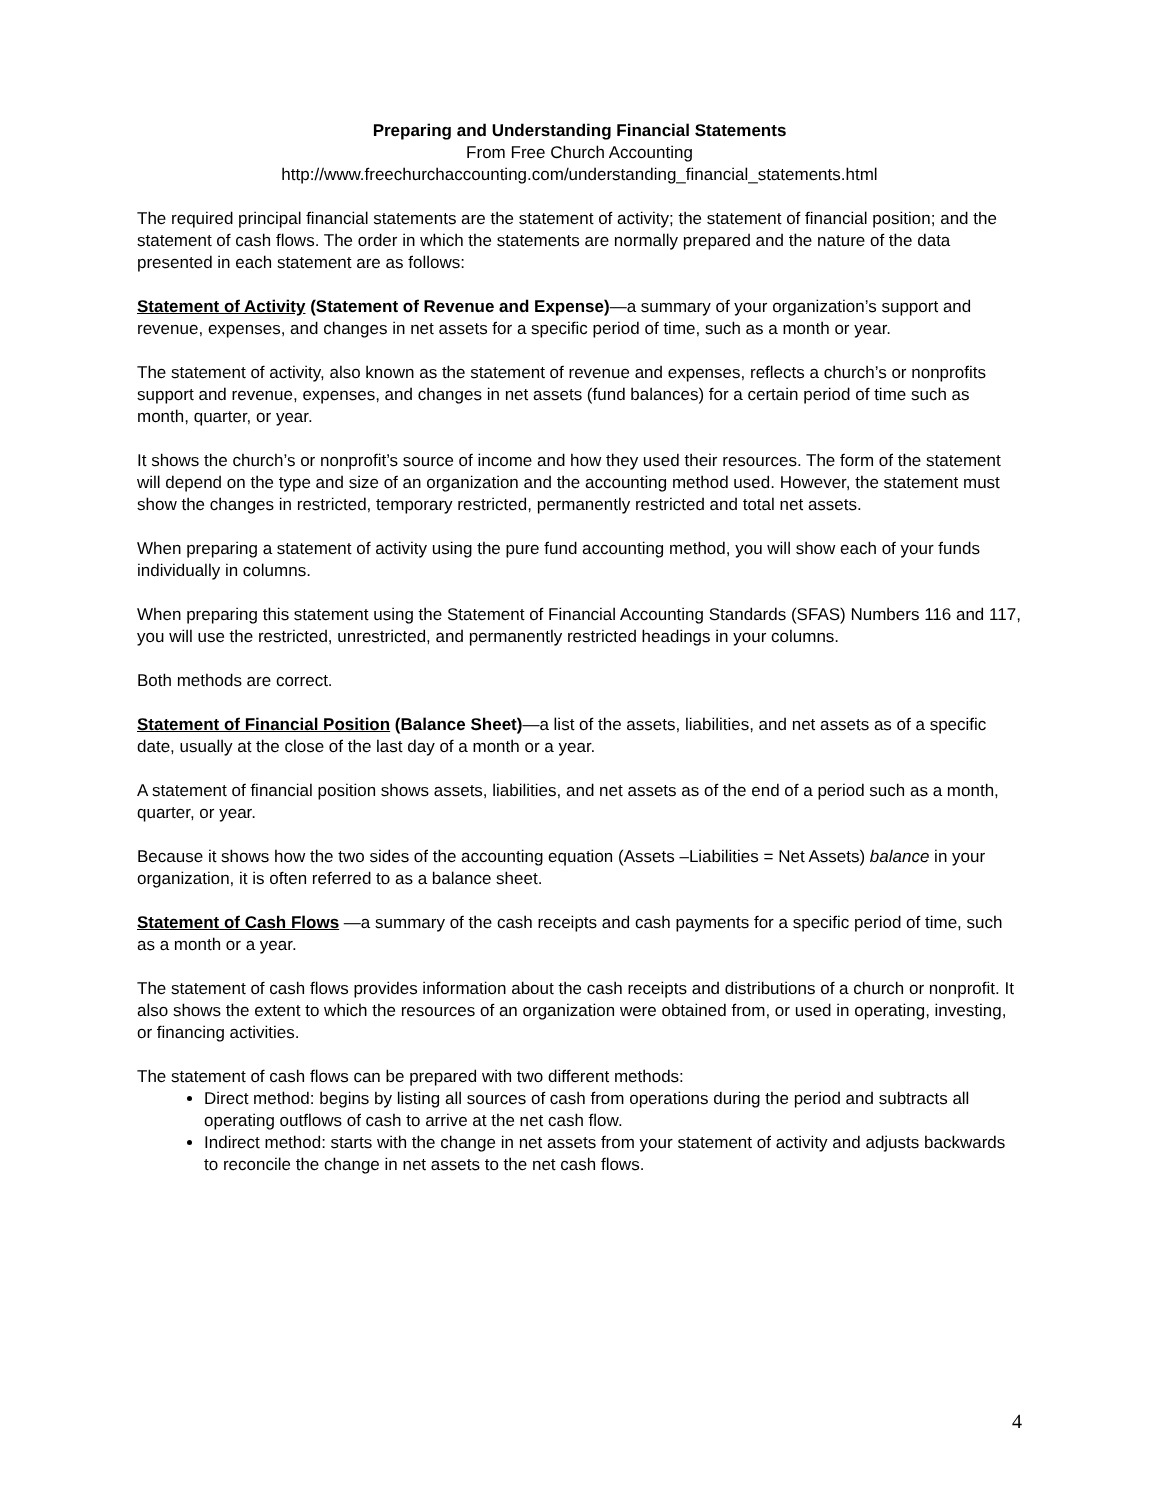Preparing and Understanding Financial Statements
From Free Church Accounting
http://www.freechurchaccounting.com/understanding_financial_statements.html
The required principal financial statements are the statement of activity; the statement of financial position; and the statement of cash flows. The order in which the statements are normally prepared and the nature of the data presented in each statement are as follows:
Statement of Activity (Statement of Revenue and Expense)—a summary of your organization’s support and revenue, expenses, and changes in net assets for a specific period of time, such as a month or year.
The statement of activity, also known as the statement of revenue and expenses, reflects a church’s or nonprofits support and revenue, expenses, and changes in net assets (fund balances) for a certain period of time such as month, quarter, or year.
It shows the church’s or nonprofit’s source of income and how they used their resources. The form of the statement will depend on the type and size of an organization and the accounting method used. However, the statement must show the changes in restricted, temporary restricted, permanently restricted and total net assets.
When preparing a statement of activity using the pure fund accounting method, you will show each of your funds individually in columns.
When preparing this statement using the Statement of Financial Accounting Standards (SFAS) Numbers 116 and 117, you will use the restricted, unrestricted, and permanently restricted headings in your columns.
Both methods are correct.
Statement of Financial Position (Balance Sheet)—a list of the assets, liabilities, and net assets as of a specific date, usually at the close of the last day of a month or a year.
A statement of financial position shows assets, liabilities, and net assets as of the end of a period such as a month, quarter, or year.
Because it shows how the two sides of the accounting equation (Assets –Liabilities = Net Assets) balance in your organization, it is often referred to as a balance sheet.
Statement of Cash Flows —a summary of the cash receipts and cash payments for a specific period of time, such as a month or a year.
The statement of cash flows provides information about the cash receipts and distributions of a church or nonprofit. It also shows the extent to which the resources of an organization were obtained from, or used in operating, investing, or financing activities.
The statement of cash flows can be prepared with two different methods:
Direct method: begins by listing all sources of cash from operations during the period and subtracts all operating outflows of cash to arrive at the net cash flow.
Indirect method: starts with the change in net assets from your statement of activity and adjusts backwards to reconcile the change in net assets to the net cash flows.
4